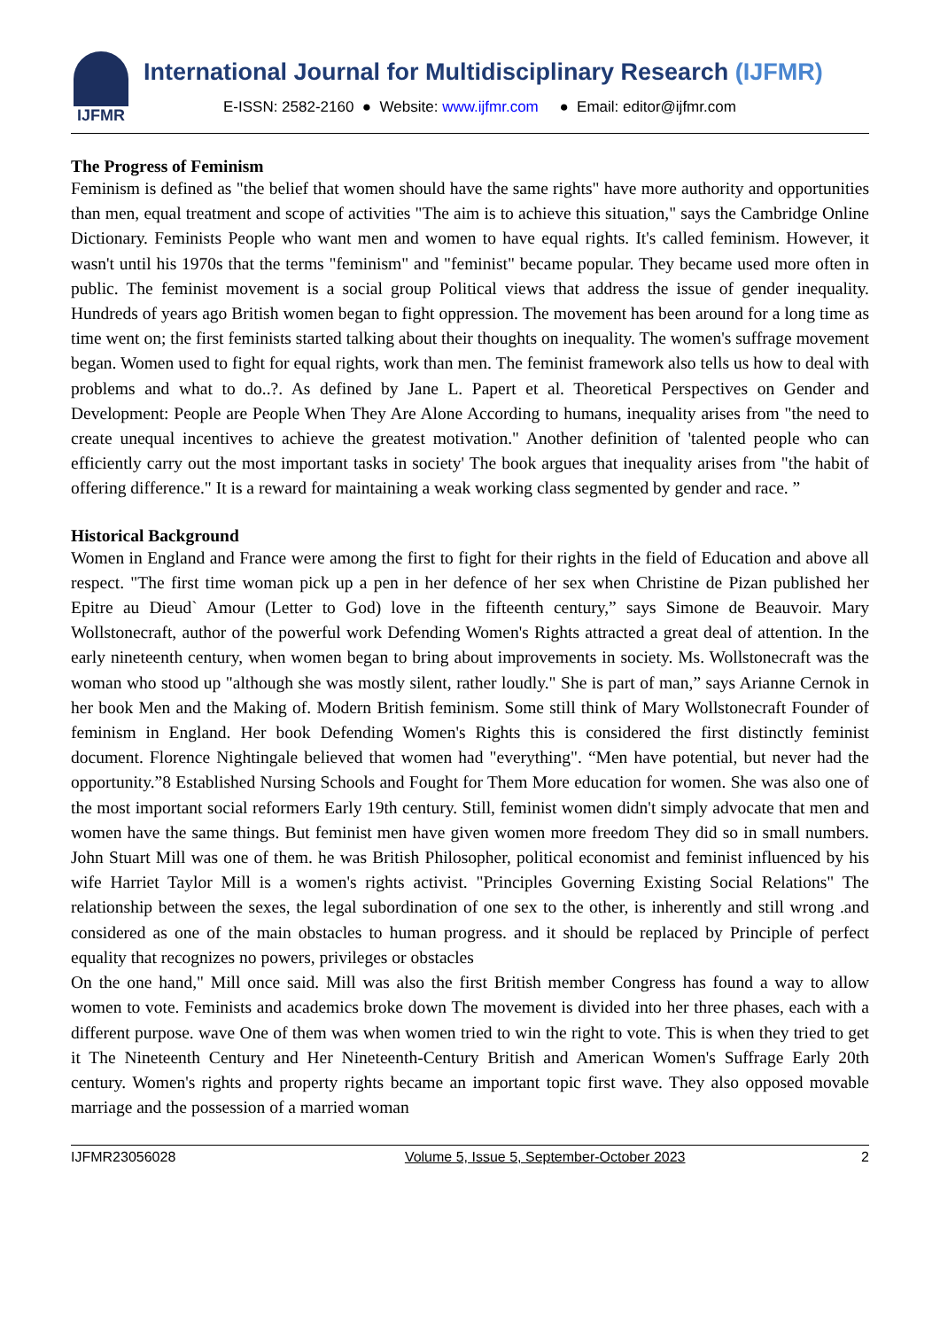IJFMR
International Journal for Multidisciplinary Research (IJFMR)
E-ISSN: 2582-2160 ● Website: www.ijfmr.com ● Email: editor@ijfmr.com
The Progress of Feminism
Feminism is defined as "the belief that women should have the same rights" have more authority and opportunities than men, equal treatment and scope of activities "The aim is to achieve this situation," says the Cambridge Online Dictionary. Feminists People who want men and women to have equal rights. It's called feminism. However, it wasn't until his 1970s that the terms "feminism" and "feminist" became popular. They became used more often in public. The feminist movement is a social group Political views that address the issue of gender inequality. Hundreds of years ago British women began to fight oppression. The movement has been around for a long time as time went on; the first feminists started talking about their thoughts on inequality. The women's suffrage movement began. Women used to fight for equal rights, work than men. The feminist framework also tells us how to deal with problems and what to do..?. As defined by Jane L. Papert et al. Theoretical Perspectives on Gender and Development: People are People When They Are Alone According to humans, inequality arises from "the need to create unequal incentives to achieve the greatest motivation." Another definition of 'talented people who can efficiently carry out the most important tasks in society' The book argues that inequality arises from "the habit of offering difference." It is a reward for maintaining a weak working class segmented by gender and race. ”
Historical Background
Women in England and France were among the first to fight for their rights in the field of Education and above all respect. "The first time woman pick up a pen in her defence of her sex when Christine de Pizan published her Epitre au Dieud` Amour (Letter to God) love in the fifteenth century,” says Simone de Beauvoir. Mary Wollstonecraft, author of the powerful work Defending Women's Rights attracted a great deal of attention. In the early nineteenth century, when women began to bring about improvements in society. Ms. Wollstonecraft was the woman who stood up "although she was mostly silent, rather loudly." She is part of man,” says Arianne Cernok in her book Men and the Making of. Modern British feminism. Some still think of Mary Wollstonecraft Founder of feminism in England. Her book Defending Women's Rights this is considered the first distinctly feminist document. Florence Nightingale believed that women had "everything". “Men have potential, but never had the opportunity.”8 Established Nursing Schools and Fought for Them More education for women. She was also one of the most important social reformers Early 19th century. Still, feminist women didn't simply advocate that men and women have the same things. But feminist men have given women more freedom They did so in small numbers. John Stuart Mill was one of them. he was British Philosopher, political economist and feminist influenced by his wife Harriet Taylor Mill is a women's rights activist. "Principles Governing Existing Social Relations" The relationship between the sexes, the legal subordination of one sex to the other, is inherently and still wrong .and considered as one of the main obstacles to human progress. and it should be replaced by Principle of perfect equality that recognizes no powers, privileges or obstacles
On the one hand," Mill once said. Mill was also the first British member Congress has found a way to allow women to vote. Feminists and academics broke down The movement is divided into her three phases, each with a different purpose. wave One of them was when women tried to win the right to vote. This is when they tried to get it The Nineteenth Century and Her Nineteenth-Century British and American Women's Suffrage Early 20th century. Women's rights and property rights became an important topic first wave. They also opposed movable marriage and the possession of a married woman
IJFMR23056028 Volume 5, Issue 5, September-October 2023 2